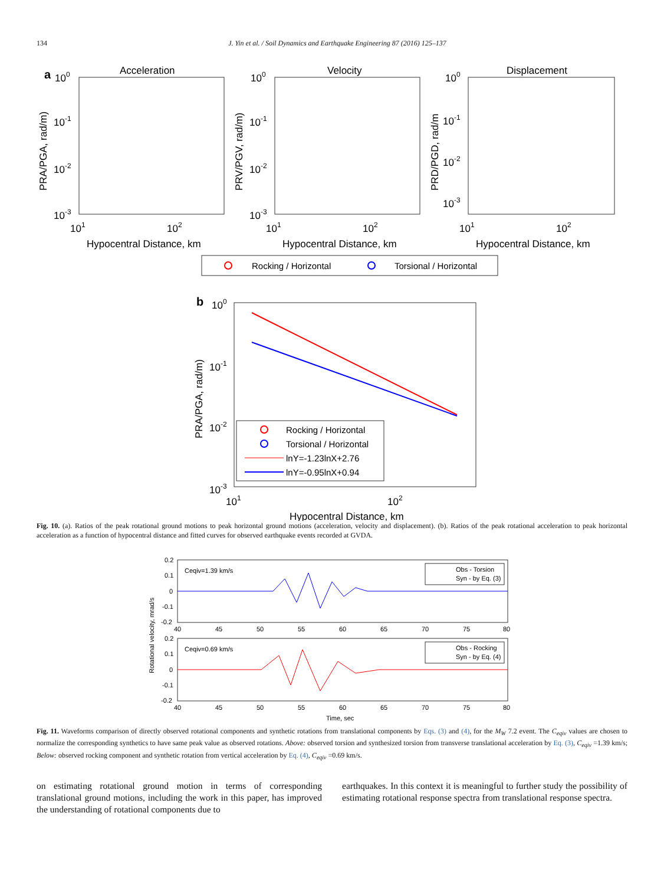134 J. Yin et al. / Soil Dynamics and Earthquake Engineering 87 (2016) 125–137
a
Acceleration
100
10-1
10-2
10-3
101
102
Hypocentral Distance, km
PRA/PGA, rad/m)
Velocity
100
10-1
10-2
10-3
101
102
Hypocentral Distance, km
PRV/PGV, rad/m)
Displacement
100
10-1
10-2
10-3
101
102
Hypocentral Distance, km
PRD/PGD, rad/m
Rocking / Horizontal
Torsional / Horizontal
b
100
10-1
10-2
10-3
101
102
Hypocentral Distance, km
PRA/PGA, rad/m)
Rocking / Horizontal
Torsional / Horizontal
lnY=-1.23lnX+2.76
lnY=-0.95lnX+0.94
Fig. 10. (a). Ratios of the peak rotational ground motions to peak horizontal ground motions (acceleration, velocity and displacement). (b). Ratios of the peak rotational acceleration to peak horizontal acceleration as a function of hypocentral distance and fitted curves for observed earthquake events recorded at GVDA.
0.2
0.1
0
-0.1
-0.2
40
45
50
55
60
65
70
75
80
Ceqiv=1.39 km/s
Obs - Torsion
Syn - by Eq. (3)
0.2
0.1
0
-0.1
-0.2
40
45
50
55
60
65
70
75
80
Ceqiv=0.69 km/s
Obs - Rocking
Syn - by Eq. (4)
Time, sec
Rotational velocity, mrad/s
Fig. 11. Waveforms comparison of directly observed rotational components and synthetic rotations from translational components by Eqs. (3) and (4), for the M<sub>W</sub> 7.2 event. The C<sub>eqiv</sub> values are chosen to normalize the corresponding synthetics to have same peak value as observed rotations. Above: observed torsion and synthesized torsion from transverse translational acceleration by Eq. (3), C<sub>eqiv</sub> =1.39 km/s; Below: observed rocking component and synthetic rotation from vertical acceleration by Eq. (4), C<sub>eqiv</sub> =0.69 km/s.
on estimating rotational ground motion in terms of corresponding translational ground motions, including the work in this paper, has improved the understanding of rotational components due to
earthquakes. In this context it is meaningful to further study the possibility of estimating rotational response spectra from translational response spectra.